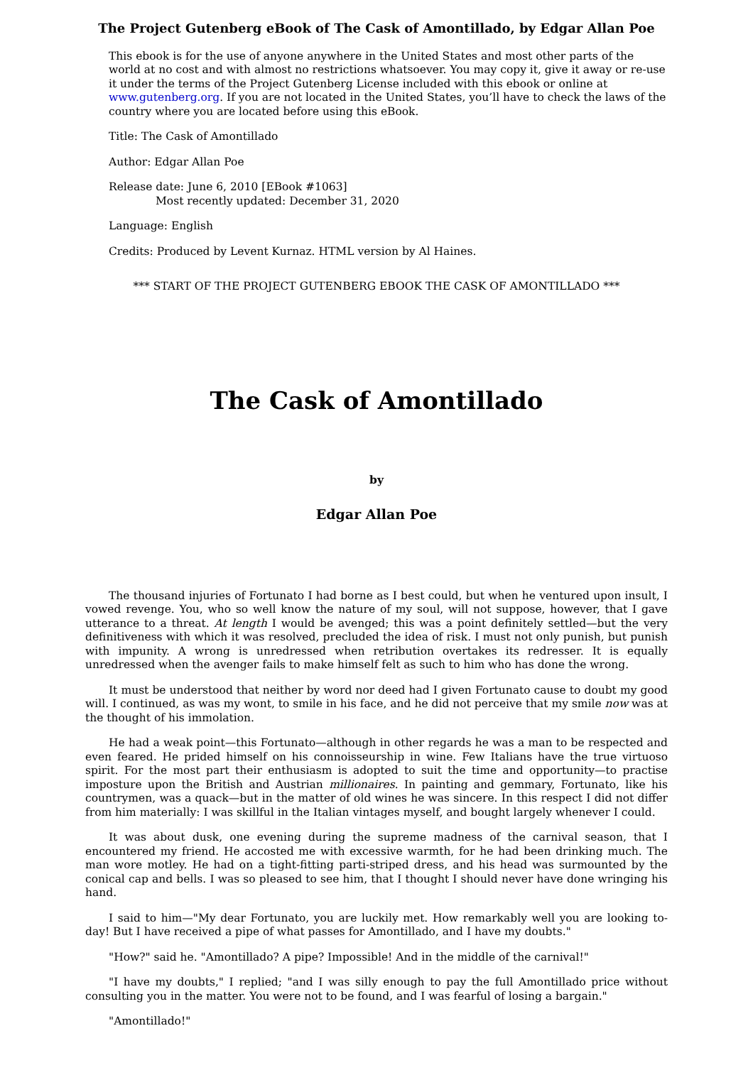The Project Gutenberg eBook of The Cask of Amontillado, by Edgar Allan Poe
This ebook is for the use of anyone anywhere in the United States and most other parts of the world at no cost and with almost no restrictions whatsoever. You may copy it, give it away or re-use it under the terms of the Project Gutenberg License included with this ebook or online at www.gutenberg.org. If you are not located in the United States, you’ll have to check the laws of the country where you are located before using this eBook.
Title: The Cask of Amontillado
Author: Edgar Allan Poe
Release date: June 6, 2010 [EBook #1063]
Most recently updated: December 31, 2020
Language: English
Credits: Produced by Levent Kurnaz. HTML version by Al Haines.
*** START OF THE PROJECT GUTENBERG EBOOK THE CASK OF AMONTILLADO ***
The Cask of Amontillado
by
Edgar Allan Poe
The thousand injuries of Fortunato I had borne as I best could, but when he ventured upon insult, I vowed revenge. You, who so well know the nature of my soul, will not suppose, however, that I gave utterance to a threat. At length I would be avenged; this was a point definitely settled—but the very definitiveness with which it was resolved, precluded the idea of risk. I must not only punish, but punish with impunity. A wrong is unredressed when retribution overtakes its redresser. It is equally unredressed when the avenger fails to make himself felt as such to him who has done the wrong.
It must be understood that neither by word nor deed had I given Fortunato cause to doubt my good will. I continued, as was my wont, to smile in his face, and he did not perceive that my smile now was at the thought of his immolation.
He had a weak point—this Fortunato—although in other regards he was a man to be respected and even feared. He prided himself on his connoisseurship in wine. Few Italians have the true virtuoso spirit. For the most part their enthusiasm is adopted to suit the time and opportunity—to practise imposture upon the British and Austrian millionaires. In painting and gemmary, Fortunato, like his countrymen, was a quack—but in the matter of old wines he was sincere. In this respect I did not differ from him materially: I was skillful in the Italian vintages myself, and bought largely whenever I could.
It was about dusk, one evening during the supreme madness of the carnival season, that I encountered my friend. He accosted me with excessive warmth, for he had been drinking much. The man wore motley. He had on a tight-fitting parti-striped dress, and his head was surmounted by the conical cap and bells. I was so pleased to see him, that I thought I should never have done wringing his hand.
I said to him—"My dear Fortunato, you are luckily met. How remarkably well you are looking to-day! But I have received a pipe of what passes for Amontillado, and I have my doubts."
"How?" said he. "Amontillado? A pipe? Impossible! And in the middle of the carnival!"
"I have my doubts," I replied; "and I was silly enough to pay the full Amontillado price without consulting you in the matter. You were not to be found, and I was fearful of losing a bargain."
"Amontillado!"